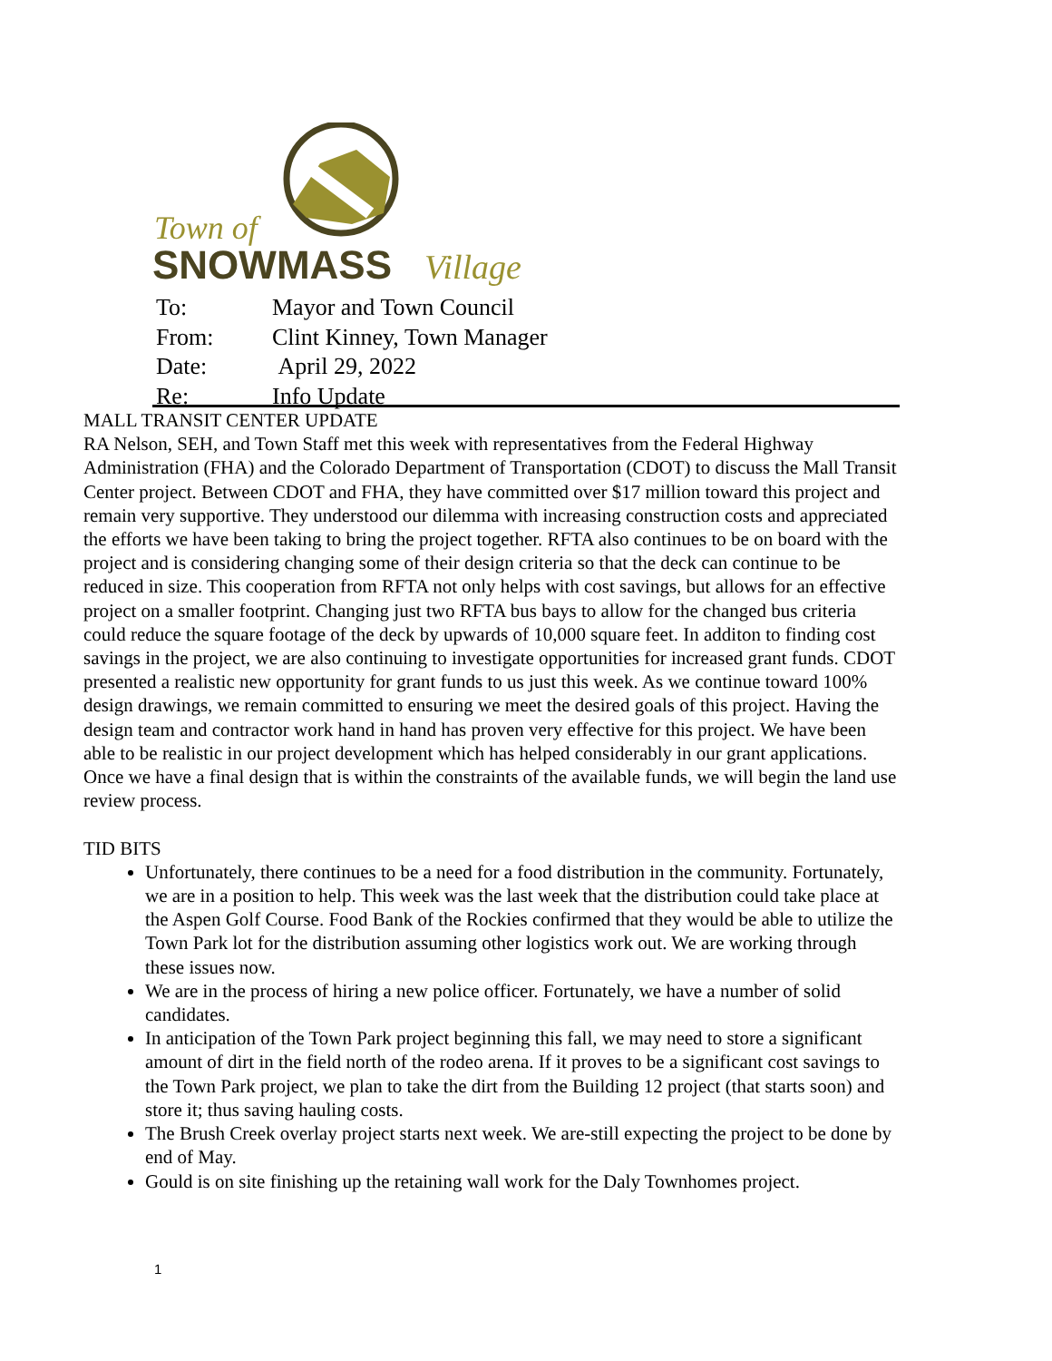Town of
SNOWMASS
Village
| To: | Mayor and Town Council |
| From: | Clint Kinney, Town Manager |
| Date: | April 29, 2022 |
| Re: | Info Update |
MALL TRANSIT CENTER UPDATE
RA Nelson, SEH, and Town Staff met this week with representatives from the Federal Highway Administration (FHA) and the Colorado Department of Transportation (CDOT) to discuss the Mall Transit Center project. Between CDOT and FHA, they have committed over $17 million toward this project and remain very supportive. They understood our dilemma with increasing construction costs and appreciated the efforts we have been taking to bring the project together. RFTA also continues to be on board with the project and is considering changing some of their design criteria so that the deck can continue to be reduced in size. This cooperation from RFTA not only helps with cost savings, but allows for an effective project on a smaller footprint. Changing just two RFTA bus bays to allow for the changed bus criteria could reduce the square footage of the deck by upwards of 10,000 square feet. In additon to finding cost savings in the project, we are also continuing to investigate opportunities for increased grant funds. CDOT presented a realistic new opportunity for grant funds to us just this week. As we continue toward 100% design drawings, we remain committed to ensuring we meet the desired goals of this project. Having the design team and contractor work hand in hand has proven very effective for this project. We have been able to be realistic in our project development which has helped considerably in our grant applications. Once we have a final design that is within the constraints of the available funds, we will begin the land use review process.
TID BITS
Unfortunately, there continues to be a need for a food distribution in the community. Fortunately, we are in a position to help. This week was the last week that the distribution could take place at the Aspen Golf Course. Food Bank of the Rockies confirmed that they would be able to utilize the Town Park lot for the distribution assuming other logistics work out. We are working through these issues now.
We are in the process of hiring a new police officer. Fortunately, we have a number of solid candidates.
In anticipation of the Town Park project beginning this fall, we may need to store a significant amount of dirt in the field north of the rodeo arena. If it proves to be a significant cost savings to the Town Park project, we plan to take the dirt from the Building 12 project (that starts soon) and store it; thus saving hauling costs.
The Brush Creek overlay project starts next week. We are-still expecting the project to be done by end of May.
Gould is on site finishing up the retaining wall work for the Daly Townhomes project.
1